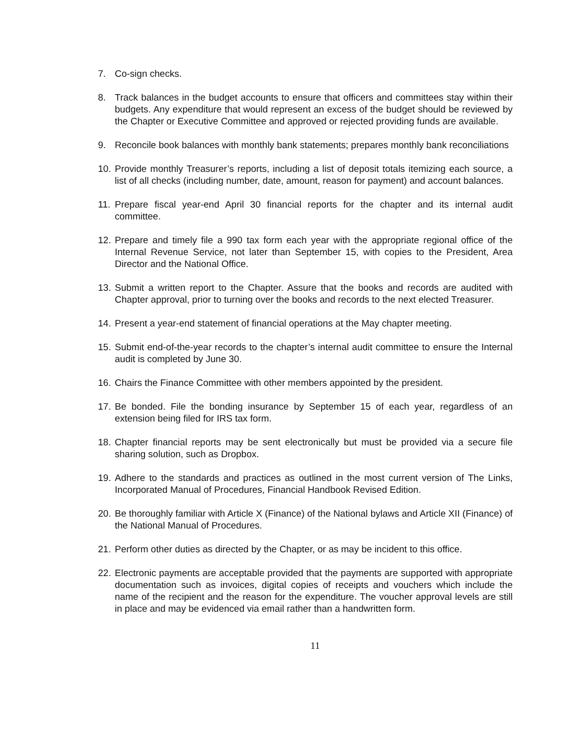7. Co-sign checks.
8. Track balances in the budget accounts to ensure that officers and committees stay within their budgets. Any expenditure that would represent an excess of the budget should be reviewed by the Chapter or Executive Committee and approved or rejected providing funds are available.
9. Reconcile book balances with monthly bank statements; prepares monthly bank reconciliations
10.
Provide monthly Treasurer’s reports, including a list of deposit totals itemizing each source, a list of all checks (including number, date, amount, reason for payment) and account balances.
11.
Prepare fiscal year-end April 30 financial reports for the chapter and its internal audit committee.
12.
Prepare and timely file a 990 tax form each year with the appropriate regional office of the Internal Revenue Service, not later than September 15, with copies to the President, Area Director and the National Office.
13.
Submit a written report to the Chapter. Assure that the books and records are audited with Chapter approval, prior to turning over the books and records to the next elected Treasurer.
14.
Present a year-end statement of financial operations at the May chapter meeting.
15.
Submit end-of-the-year records to the chapter’s internal audit committee to ensure the Internal audit is completed by June 30.
16.
Chairs the Finance Committee with other members appointed by the president.
17.
Be bonded. File the bonding insurance by September 15 of each year, regardless of an extension being filed for IRS tax form.
18.
Chapter financial reports may be sent electronically but must be provided via a secure file sharing solution, such as Dropbox.
19.
Adhere to the standards and practices as outlined in the most current version of The Links, Incorporated Manual of Procedures, Financial Handbook Revised Edition.
20.
Be thoroughly familiar with Article X (Finance) of the National bylaws and Article XII (Finance) of the National Manual of Procedures.
21.
Perform other duties as directed by the Chapter, or as may be incident to this office.
22.
Electronic payments are acceptable provided that the payments are supported with appropriate documentation such as invoices, digital copies of receipts and vouchers which include the name of the recipient and the reason for the expenditure. The voucher approval levels are still in place and may be evidenced via email rather than a handwritten form.
11